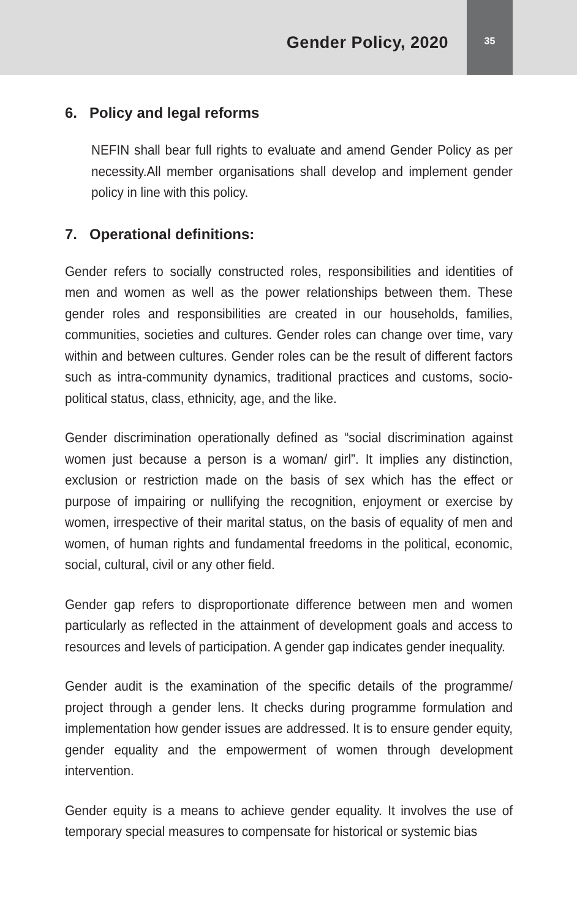Gender Policy, 2020
35
6. Policy and legal reforms
NEFIN shall bear full rights to evaluate and amend Gender Policy as per necessity.All member organisations shall develop and implement gender policy in line with this policy.
7. Operational definitions:
Gender refers to socially constructed roles, responsibilities and identities of men and women as well as the power relationships between them. These gender roles and responsibilities are created in our households, families, communities, societies and cultures. Gender roles can change over time, vary within and between cultures. Gender roles can be the result of different factors such as intra-community dynamics, traditional practices and customs, socio- political status, class, ethnicity, age, and the like.
Gender discrimination operationally defined as “social discrimination against women just because a person is a woman/ girl”. It implies any distinction, exclusion or restriction made on the basis of sex which has the effect or purpose of impairing or nullifying the recognition, enjoyment or exercise by women, irrespective of their marital status, on the basis of equality of men and women, of human rights and fundamental freedoms in the political, economic, social, cultural, civil or any other field.
Gender gap refers to disproportionate difference between men and women particularly as reflected in the attainment of development goals and access to resources and levels of participation. A gender gap indicates gender inequality.
Gender audit is the examination of the specific details of the programme/ project through a gender lens. It checks during programme formulation and implementation how gender issues are addressed. It is to ensure gender equity, gender equality and the empowerment of women through development intervention.
Gender equity is a means to achieve gender equality. It involves the use of temporary special measures to compensate for historical or systemic bias